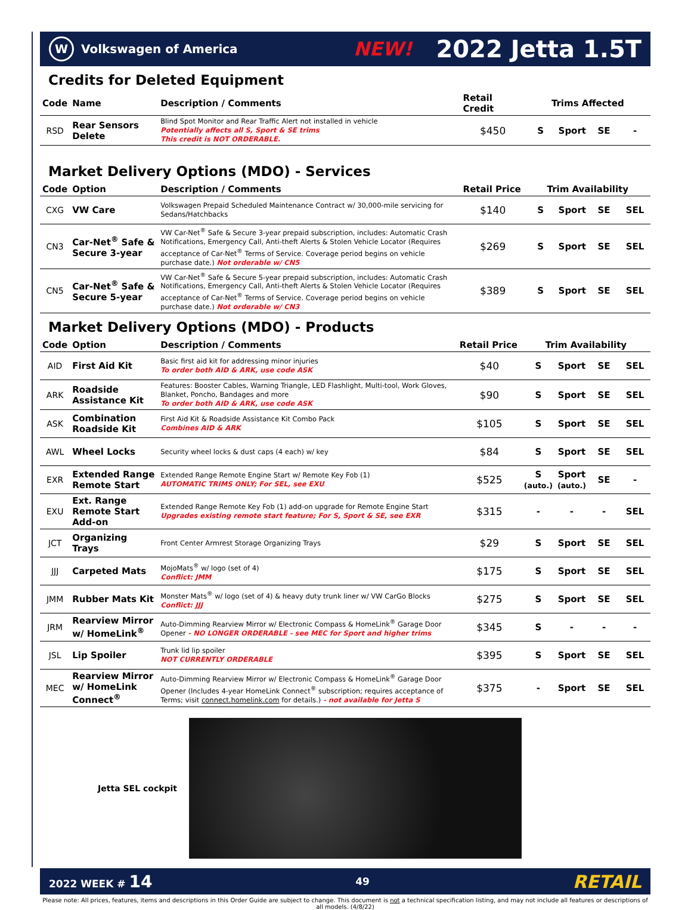W
Volkswagen of America
NEW!
2022 Jetta 1.5T
Credits for Deleted Equipment
| Code | Name | Description / Comments | Retail Credit | Trims Affected | | | |
| --- | --- | --- | --- | --- | --- | --- | --- |
| RSD | Rear Sensors Delete | Blind Spot Monitor and Rear Traffic Alert not installed in vehicle Potentially affects all S, Sport & SE trims This credit is NOT ORDERABLE. | $450 | S | Sport | SE | - |
Market Delivery Options (MDO) - Services
| Code | Option | Description / Comments | Retail Price | Trim Availability | | | |
| --- | --- | --- | --- | --- | --- | --- | --- |
| CXG | VW Care | Volkswagen Prepaid Scheduled Maintenance Contract w/ 30,000-mile servicing for Sedans/Hatchbacks | $140 | S | Sport | SE | SEL |
| CN3 | Car-Net<sup>®</sup> Safe & Secure 3-year | VW Car-Net<sup>®</sup> Safe & Secure 3-year prepaid subscription, includes: Automatic Crash Notifications, Emergency Call, Anti-theft Alerts & Stolen Vehicle Locator (Requires acceptance of Car-Net<sup>®</sup> Terms of Service. Coverage period begins on vehicle purchase date.) Not orderable w/ CN5 | $269 | S | Sport | SE | SEL |
| CN5 | Car-Net<sup>®</sup> Safe & Secure 5-year | VW Car-Net<sup>®</sup> Safe & Secure 5-year prepaid subscription, includes: Automatic Crash Notifications, Emergency Call, Anti-theft Alerts & Stolen Vehicle Locator (Requires acceptance of Car-Net<sup>®</sup> Terms of Service. Coverage period begins on vehicle purchase date.) Not orderable w/ CN3 | $389 | S | Sport | SE | SEL |
Market Delivery Options (MDO) - Products
| Code | Option | Description / Comments | Retail Price | Trim Availability | | | |
| --- | --- | --- | --- | --- | --- | --- | --- |
| AID | First Aid Kit | Basic first aid kit for addressing minor injuries To order both AID & ARK, use code ASK | $40 | S | Sport | SE | SEL |
| ARK | Roadside Assistance Kit | Features: Booster Cables, Warning Triangle, LED Flashlight, Multi-tool, Work Gloves, Blanket, Poncho, Bandages and more To order both AID & ARK, use code ASK | $90 | S | Sport | SE | SEL |
| ASK | Combination Roadside Kit | First Aid Kit & Roadside Assistance Kit Combo Pack Combines AID & ARK | $105 | S | Sport | SE | SEL |
| AWL | Wheel Locks | Security wheel locks & dust caps (4 each) w/ key | $84 | S | Sport | SE | SEL |
| EXR | Extended Range Remote Start | Extended Range Remote Engine Start w/ Remote Key Fob (1) AUTOMATIC TRIMS ONLY; For SEL, see EXU | $525 | S (auto.) | Sport (auto.) | SE | - |
| EXU | Ext. Range Remote Start Add-on | Extended Range Remote Key Fob (1) add-on upgrade for Remote Engine Start Upgrades existing remote start feature; For S, Sport & SE, see EXR | $315 | - | - | - | SEL |
| JCT | Organizing Trays | Front Center Armrest Storage Organizing Trays | $29 | S | Sport | SE | SEL |
| JJJ | Carpeted Mats | MojoMats<sup>®</sup> w/ logo (set of 4) Conflict: JMM | $175 | S | Sport | SE | SEL |
| JMM | Rubber Mats Kit | Monster Mats<sup>®</sup> w/ logo (set of 4) & heavy duty trunk liner w/ VW CarGo Blocks Conflict: JJJ | $275 | S | Sport | SE | SEL |
| JRM | Rearview Mirror w/ HomeLink<sup>®</sup> | Auto-Dimming Rearview Mirror w/ Electronic Compass & HomeLink<sup>®</sup> Garage Door Opener - NO LONGER ORDERABLE - see MEC for Sport and higher trims | $345 | S | - | - | - |
| JSL | Lip Spoiler | Trunk lid lip spoiler NOT CURRENTLY ORDERABLE | $395 | S | Sport | SE | SEL |
| MEC | Rearview Mirror w/ HomeLink Connect<sup>®</sup> | Auto-Dimming Rearview Mirror w/ Electronic Compass & HomeLink<sup>®</sup> Garage Door Opener (Includes 4-year HomeLink Connect<sup>®</sup> subscription; requires acceptance of Terms; visit connect.homelink.com for details.) - not available for Jetta S | $375 | - | Sport | SE | SEL |
Jetta SEL cockpit
2022 WEEK # 14 49 RETAIL
Please note: All prices, features, items and descriptions in this Order Guide are subject to change. This document is not a technical specification listing, and may not include all features or descriptions of all models. (4/8/22)